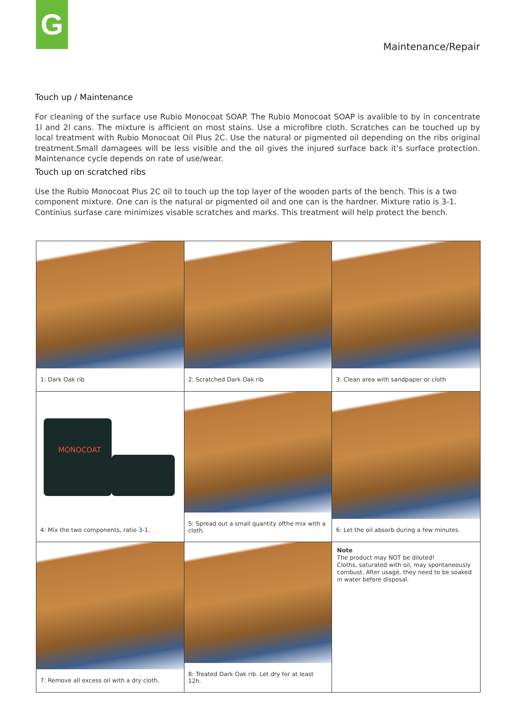G
Maintenance/Repair
Touch up / Maintenance
For cleaning of the surface use Rubio Monocoat SOAP. The Rubio Monocoat SOAP is avalible to by in concentrate 1l and 2l cans. The mixture is afficient on most stains. Use a microfibre cloth. Scratches can be touched up by local treatment with Rubio Monocoat Oil Plus 2C. Use the natural or pigmented oil depending on the ribs original treatment.Small damagees will be less visible and the oil gives the injured surface back it's surface protection. Maintenance cycle depends on rate of use/wear.
Touch up on scratched ribs
Use the Rubio Monocoat Plus 2C oil to touch up the top layer of the wooden parts of the bench. This is a two component mixture. One can is the natural or pigmented oil and one can is the hardner. Mixture ratio is 3-1. Continius surfase care minimizes visable scratches and marks. This treatment will help protect the bench.
1: Dark Oak rib
2: Scratched Dark Oak rib
3: Clean area with sandpaper or cloth
MONOCOAT
4: Mix the two components, ratio 3-1.
5: Spread out a small quantity ofthe mix with a cloth.
6: Let the oil absorb during a few minutes.
7: Remove all excess oil with a dry cloth.
8: Treated Dark Oak rib. Let dry for at least 12h.
Note
The product may NOT be diluted!
Cloths, saturated with oil, may spontaneously combust. After usage, they need to be soaked in water before disposal.